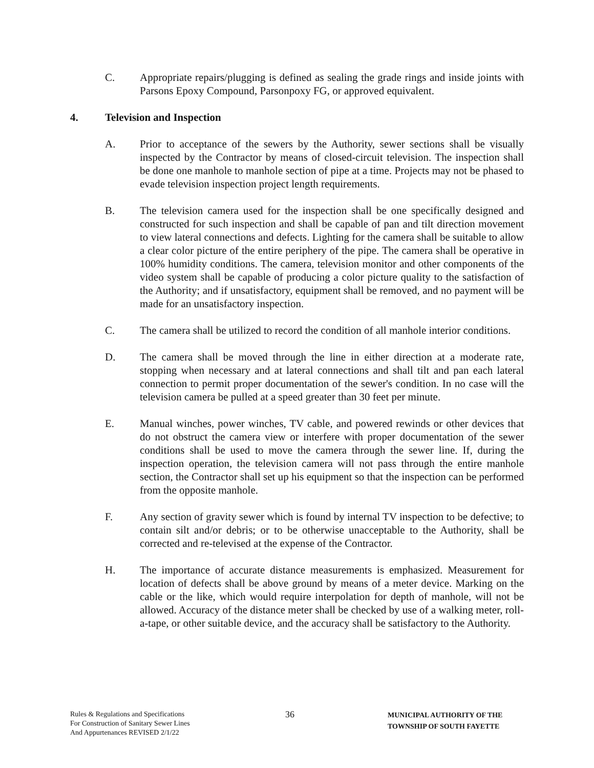C. Appropriate repairs/plugging is defined as sealing the grade rings and inside joints with Parsons Epoxy Compound, Parsonpoxy FG, or approved equivalent.
4. Television and Inspection
A. Prior to acceptance of the sewers by the Authority, sewer sections shall be visually inspected by the Contractor by means of closed-circuit television. The inspection shall be done one manhole to manhole section of pipe at a time. Projects may not be phased to evade television inspection project length requirements.
B. The television camera used for the inspection shall be one specifically designed and constructed for such inspection and shall be capable of pan and tilt direction movement to view lateral connections and defects. Lighting for the camera shall be suitable to allow a clear color picture of the entire periphery of the pipe. The camera shall be operative in 100% humidity conditions. The camera, television monitor and other components of the video system shall be capable of producing a color picture quality to the satisfaction of the Authority; and if unsatisfactory, equipment shall be removed, and no payment will be made for an unsatisfactory inspection.
C. The camera shall be utilized to record the condition of all manhole interior conditions.
D. The camera shall be moved through the line in either direction at a moderate rate, stopping when necessary and at lateral connections and shall tilt and pan each lateral connection to permit proper documentation of the sewer's condition. In no case will the television camera be pulled at a speed greater than 30 feet per minute.
E. Manual winches, power winches, TV cable, and powered rewinds or other devices that do not obstruct the camera view or interfere with proper documentation of the sewer conditions shall be used to move the camera through the sewer line. If, during the inspection operation, the television camera will not pass through the entire manhole section, the Contractor shall set up his equipment so that the inspection can be performed from the opposite manhole.
F. Any section of gravity sewer which is found by internal TV inspection to be defective; to contain silt and/or debris; or to be otherwise unacceptable to the Authority, shall be corrected and re-televised at the expense of the Contractor.
H. The importance of accurate distance measurements is emphasized. Measurement for location of defects shall be above ground by means of a meter device. Marking on the cable or the like, which would require interpolation for depth of manhole, will not be allowed. Accuracy of the distance meter shall be checked by use of a walking meter, roll-a-tape, or other suitable device, and the accuracy shall be satisfactory to the Authority.
Rules & Regulations and Specifications
For Construction of Sanitary Sewer Lines
And Appurtenances REVISED 2/1/22
36
MUNICIPAL AUTHORITY OF THE
TOWNSHIP OF SOUTH FAYETTE